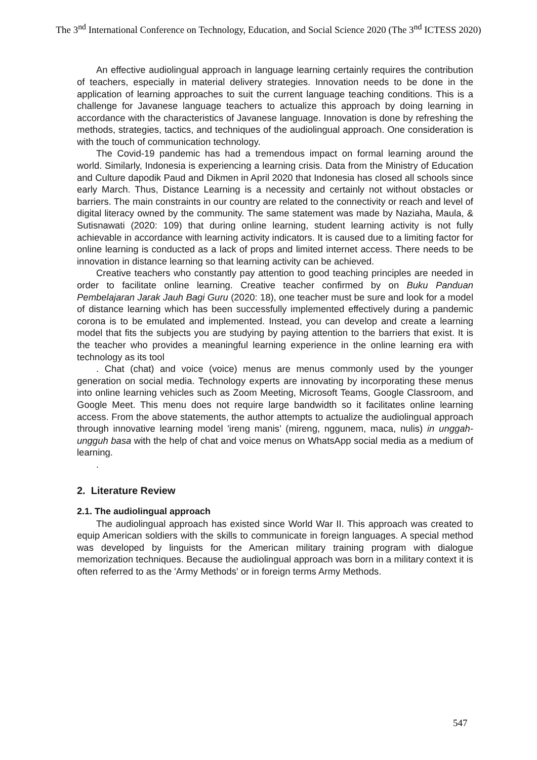The 3<sup>nd</sup> International Conference on Technology, Education, and Social Science 2020 (The 3<sup>nd</sup> ICTESS 2020)
An effective audiolingual approach in language learning certainly requires the contribution of teachers, especially in material delivery strategies. Innovation needs to be done in the application of learning approaches to suit the current language teaching conditions. This is a challenge for Javanese language teachers to actualize this approach by doing learning in accordance with the characteristics of Javanese language. Innovation is done by refreshing the methods, strategies, tactics, and techniques of the audiolingual approach. One consideration is with the touch of communication technology.
The Covid-19 pandemic has had a tremendous impact on formal learning around the world. Similarly, Indonesia is experiencing a learning crisis. Data from the Ministry of Education and Culture dapodik Paud and Dikmen in April 2020 that Indonesia has closed all schools since early March. Thus, Distance Learning is a necessity and certainly not without obstacles or barriers. The main constraints in our country are related to the connectivity or reach and level of digital literacy owned by the community. The same statement was made by Naziaha, Maula, & Sutisnawati (2020: 109) that during online learning, student learning activity is not fully achievable in accordance with learning activity indicators. It is caused due to a limiting factor for online learning is conducted as a lack of props and limited internet access. There needs to be innovation in distance learning so that learning activity can be achieved.
Creative teachers who constantly pay attention to good teaching principles are needed in order to facilitate online learning. Creative teacher confirmed by on Buku Panduan Pembelajaran Jarak Jauh Bagi Guru (2020: 18), one teacher must be sure and look for a model of distance learning which has been successfully implemented effectively during a pandemic corona is to be emulated and implemented. Instead, you can develop and create a learning model that fits the subjects you are studying by paying attention to the barriers that exist. It is the teacher who provides a meaningful learning experience in the online learning era with technology as its tool
. Chat (chat) and voice (voice) menus are menus commonly used by the younger generation on social media. Technology experts are innovating by incorporating these menus into online learning vehicles such as Zoom Meeting, Microsoft Teams, Google Classroom, and Google Meet. This menu does not require large bandwidth so it facilitates online learning access. From the above statements, the author attempts to actualize the audiolingual approach through innovative learning model 'ireng manis’ (mireng, nggunem, maca, nulis) in unggah-ungguh basa with the help of chat and voice menus on WhatsApp social media as a medium of learning.
.
2. Literature Review
2.1. The audiolingual approach
The audiolingual approach has existed since World War II. This approach was created to equip American soldiers with the skills to communicate in foreign languages. A special method was developed by linguists for the American military training program with dialogue memorization techniques. Because the audiolingual approach was born in a military context it is often referred to as the 'Army Methods' or in foreign terms Army Methods.
547